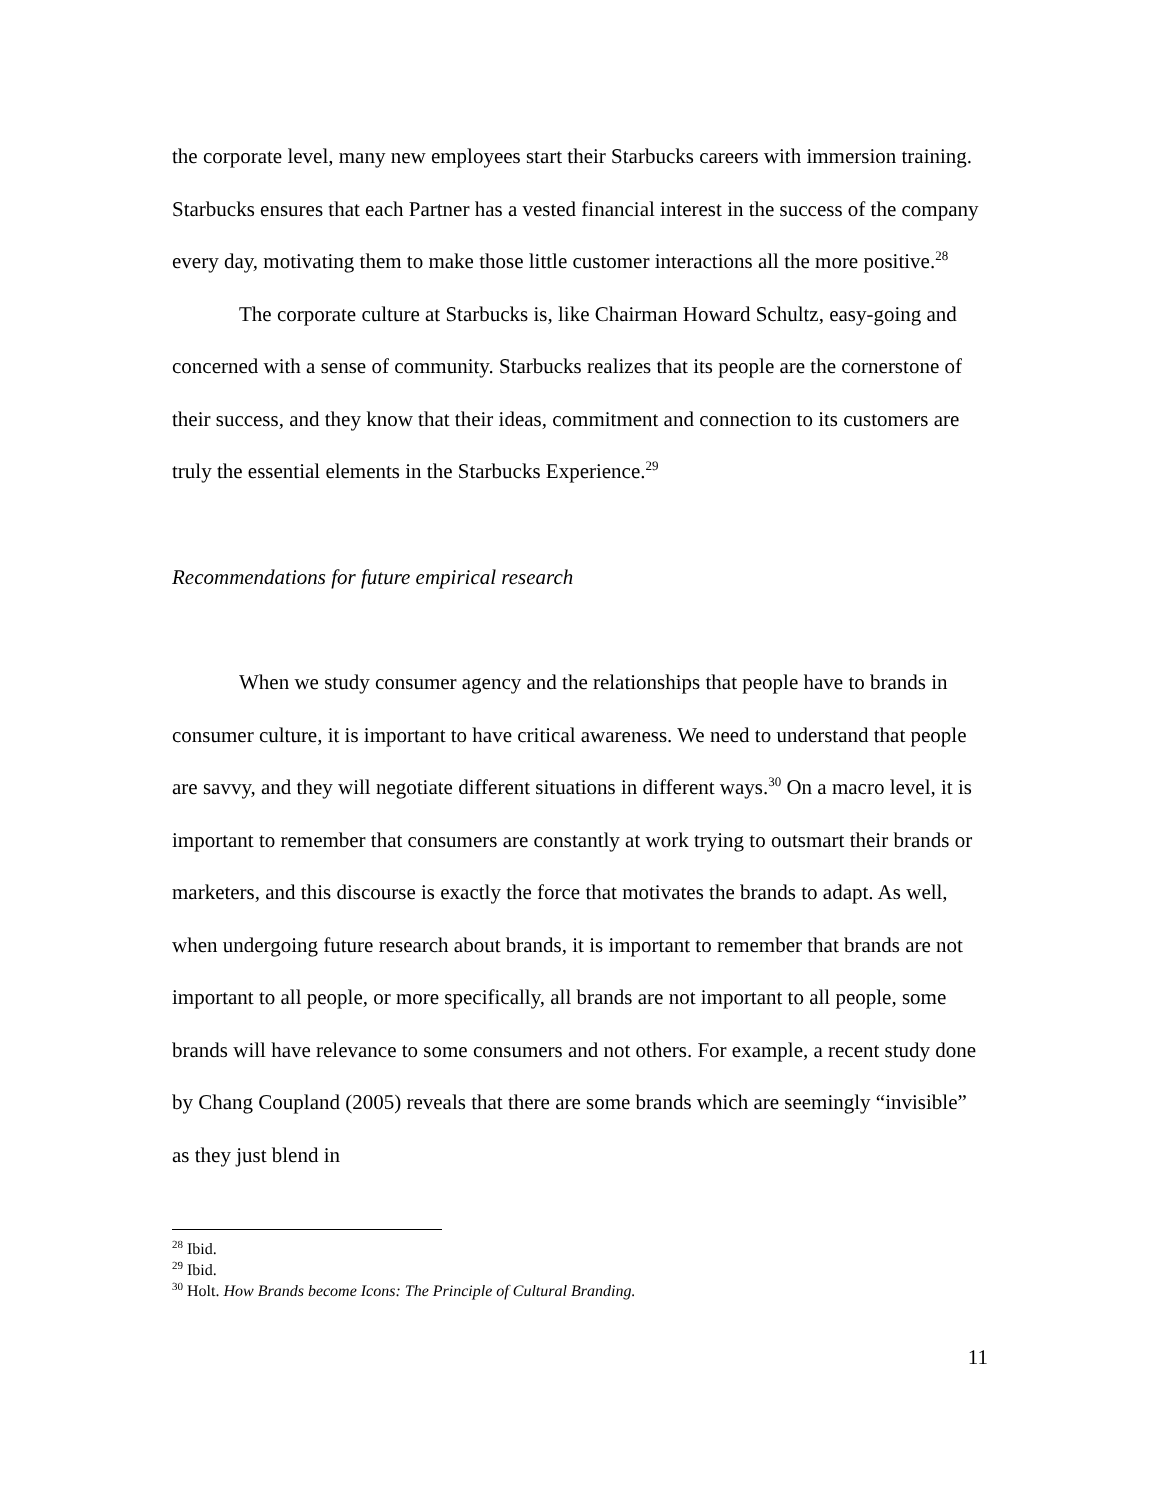the corporate level, many new employees start their Starbucks careers with immersion training. Starbucks ensures that each Partner has a vested financial interest in the success of the company every day, motivating them to make those little customer interactions all the more positive.<sup>28</sup>
The corporate culture at Starbucks is, like Chairman Howard Schultz, easy-going and concerned with a sense of community. Starbucks realizes that its people are the cornerstone of their success, and they know that their ideas, commitment and connection to its customers are truly the essential elements in the Starbucks Experience.<sup>29</sup>
Recommendations for future empirical research
When we study consumer agency and the relationships that people have to brands in consumer culture, it is important to have critical awareness. We need to understand that people are savvy, and they will negotiate different situations in different ways.<sup>30</sup> On a macro level, it is important to remember that consumers are constantly at work trying to outsmart their brands or marketers, and this discourse is exactly the force that motivates the brands to adapt. As well, when undergoing future research about brands, it is important to remember that brands are not important to all people, or more specifically, all brands are not important to all people, some brands will have relevance to some consumers and not others. For example, a recent study done by Chang Coupland (2005) reveals that there are some brands which are seemingly “invisible” as they just blend in
<sup>28</sup> Ibid.
<sup>29</sup> Ibid.
<sup>30</sup> Holt. How Brands become Icons: The Principle of Cultural Branding.
11